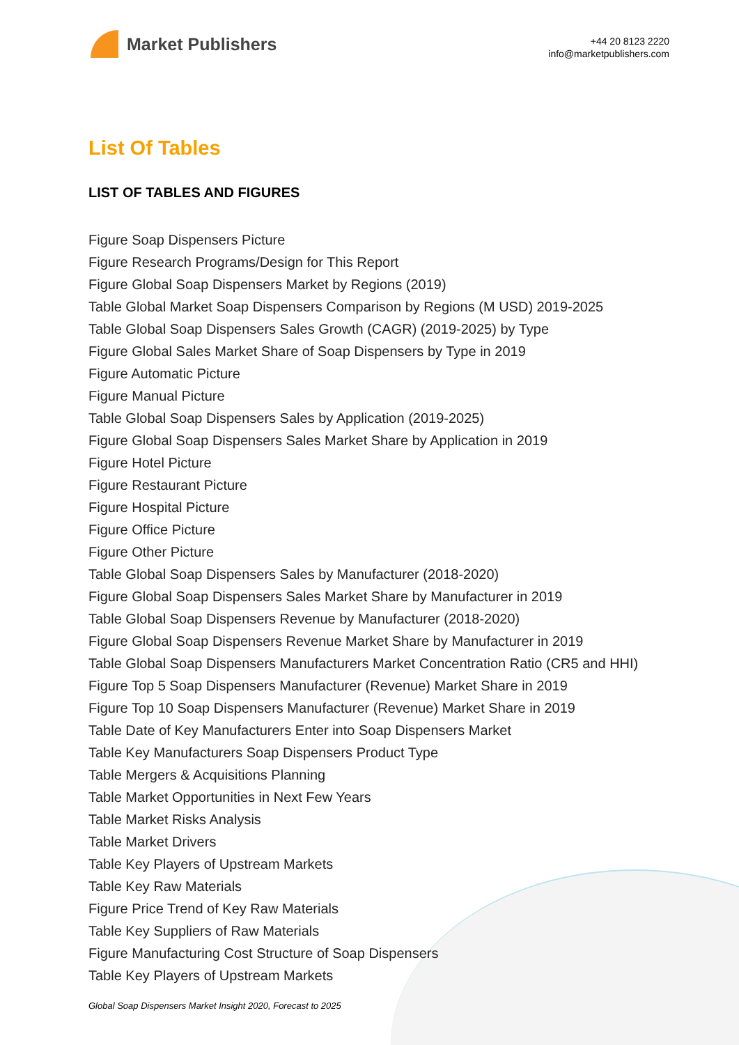Market Publishers
+44 20 8123 2220
info@marketpublishers.com
List Of Tables
LIST OF TABLES AND FIGURES
Figure Soap Dispensers Picture
Figure Research Programs/Design for This Report
Figure Global Soap Dispensers Market by Regions (2019)
Table Global Market Soap Dispensers Comparison by Regions (M USD) 2019-2025
Table Global Soap Dispensers Sales Growth (CAGR) (2019-2025) by Type
Figure Global Sales Market Share of Soap Dispensers by Type in 2019
Figure Automatic Picture
Figure Manual Picture
Table Global Soap Dispensers Sales by Application (2019-2025)
Figure Global Soap Dispensers Sales Market Share by Application in 2019
Figure Hotel Picture
Figure Restaurant Picture
Figure Hospital Picture
Figure Office Picture
Figure Other Picture
Table Global Soap Dispensers Sales by Manufacturer (2018-2020)
Figure Global Soap Dispensers Sales Market Share by Manufacturer in 2019
Table Global Soap Dispensers Revenue by Manufacturer (2018-2020)
Figure Global Soap Dispensers Revenue Market Share by Manufacturer in 2019
Table Global Soap Dispensers Manufacturers Market Concentration Ratio (CR5 and HHI)
Figure Top 5 Soap Dispensers Manufacturer (Revenue) Market Share in 2019
Figure Top 10 Soap Dispensers Manufacturer (Revenue) Market Share in 2019
Table Date of Key Manufacturers Enter into Soap Dispensers Market
Table Key Manufacturers Soap Dispensers Product Type
Table Mergers & Acquisitions Planning
Table Market Opportunities in Next Few Years
Table Market Risks Analysis
Table Market Drivers
Table Key Players of Upstream Markets
Table Key Raw Materials
Figure Price Trend of Key Raw Materials
Table Key Suppliers of Raw Materials
Figure Manufacturing Cost Structure of Soap Dispensers
Table Key Players of Upstream Markets
Global Soap Dispensers Market Insight 2020, Forecast to 2025